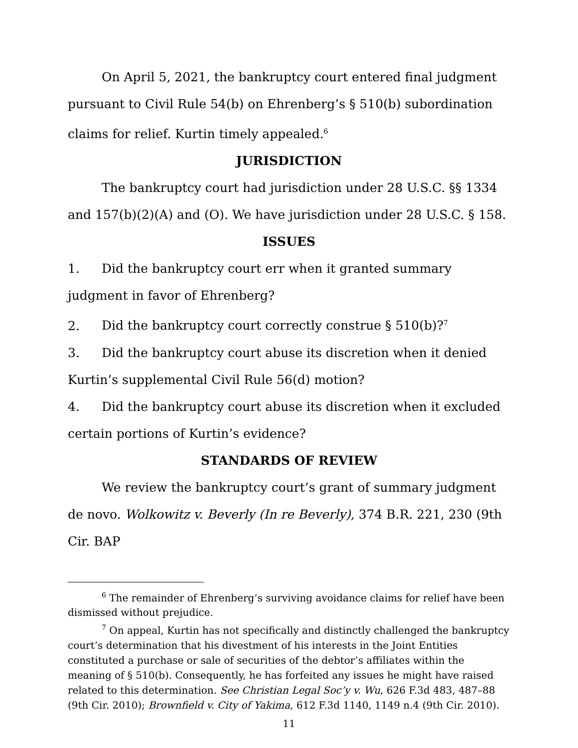On April 5, 2021, the bankruptcy court entered final judgment pursuant to Civil Rule 54(b) on Ehrenberg’s § 510(b) subordination claims for relief. Kurtin timely appealed.<sup>6</sup>
JURISDICTION
The bankruptcy court had jurisdiction under 28 U.S.C. §§ 1334 and 157(b)(2)(A) and (O). We have jurisdiction under 28 U.S.C. § 158.
ISSUES
1. Did the bankruptcy court err when it granted summary judgment in favor of Ehrenberg?
2. Did the bankruptcy court correctly construe § 510(b)?<sup>7</sup>
3. Did the bankruptcy court abuse its discretion when it denied Kurtin’s supplemental Civil Rule 56(d) motion?
4. Did the bankruptcy court abuse its discretion when it excluded certain portions of Kurtin’s evidence?
STANDARDS OF REVIEW
We review the bankruptcy court’s grant of summary judgment de novo. Wolkowitz v. Beverly (In re Beverly), 374 B.R. 221, 230 (9th Cir. BAP
<sup>6</sup> The remainder of Ehrenberg’s surviving avoidance claims for relief have been dismissed without prejudice.
<sup>7</sup> On appeal, Kurtin has not specifically and distinctly challenged the bankruptcy court’s determination that his divestment of his interests in the Joint Entities constituted a purchase or sale of securities of the debtor’s affiliates within the meaning of § 510(b). Consequently, he has forfeited any issues he might have raised related to this determination. See Christian Legal Soc’y v. Wu, 626 F.3d 483, 487–88 (9th Cir. 2010); Brownfield v. City of Yakima, 612 F.3d 1140, 1149 n.4 (9th Cir. 2010).
11